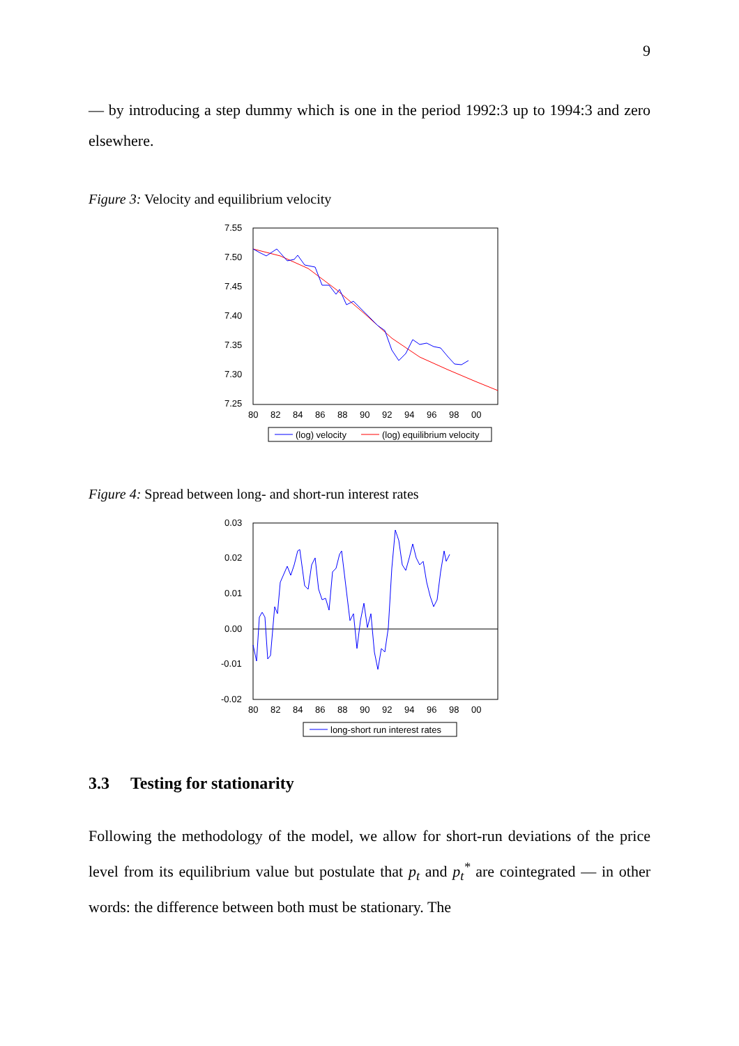9
— by introducing a step dummy which is one in the period 1992:3 up to 1994:3 and zero elsewhere.
Figure 3: Velocity and equilibrium velocity
7.55
7.50
7.45
7.40
7.35
7.30
7.25
80
82
84
86
88
90
92
94
96
98
00
(log) velocity
(log) equilibrium velocity
Figure 4: Spread between long- and short-run interest rates
0.03
0.02
0.01
0.00
-0.01
-0.02
80
82
84
86
88
90
92
94
96
98
00
long-short run interest rates
3.3 Testing for stationarity
Following the methodology of the model, we allow for short-run deviations of the price level from its equilibrium value but postulate that p<sub>t</sub> and p<sub>t</sub><sup>*</sup> are cointegrated — in other words: the difference between both must be stationary. The